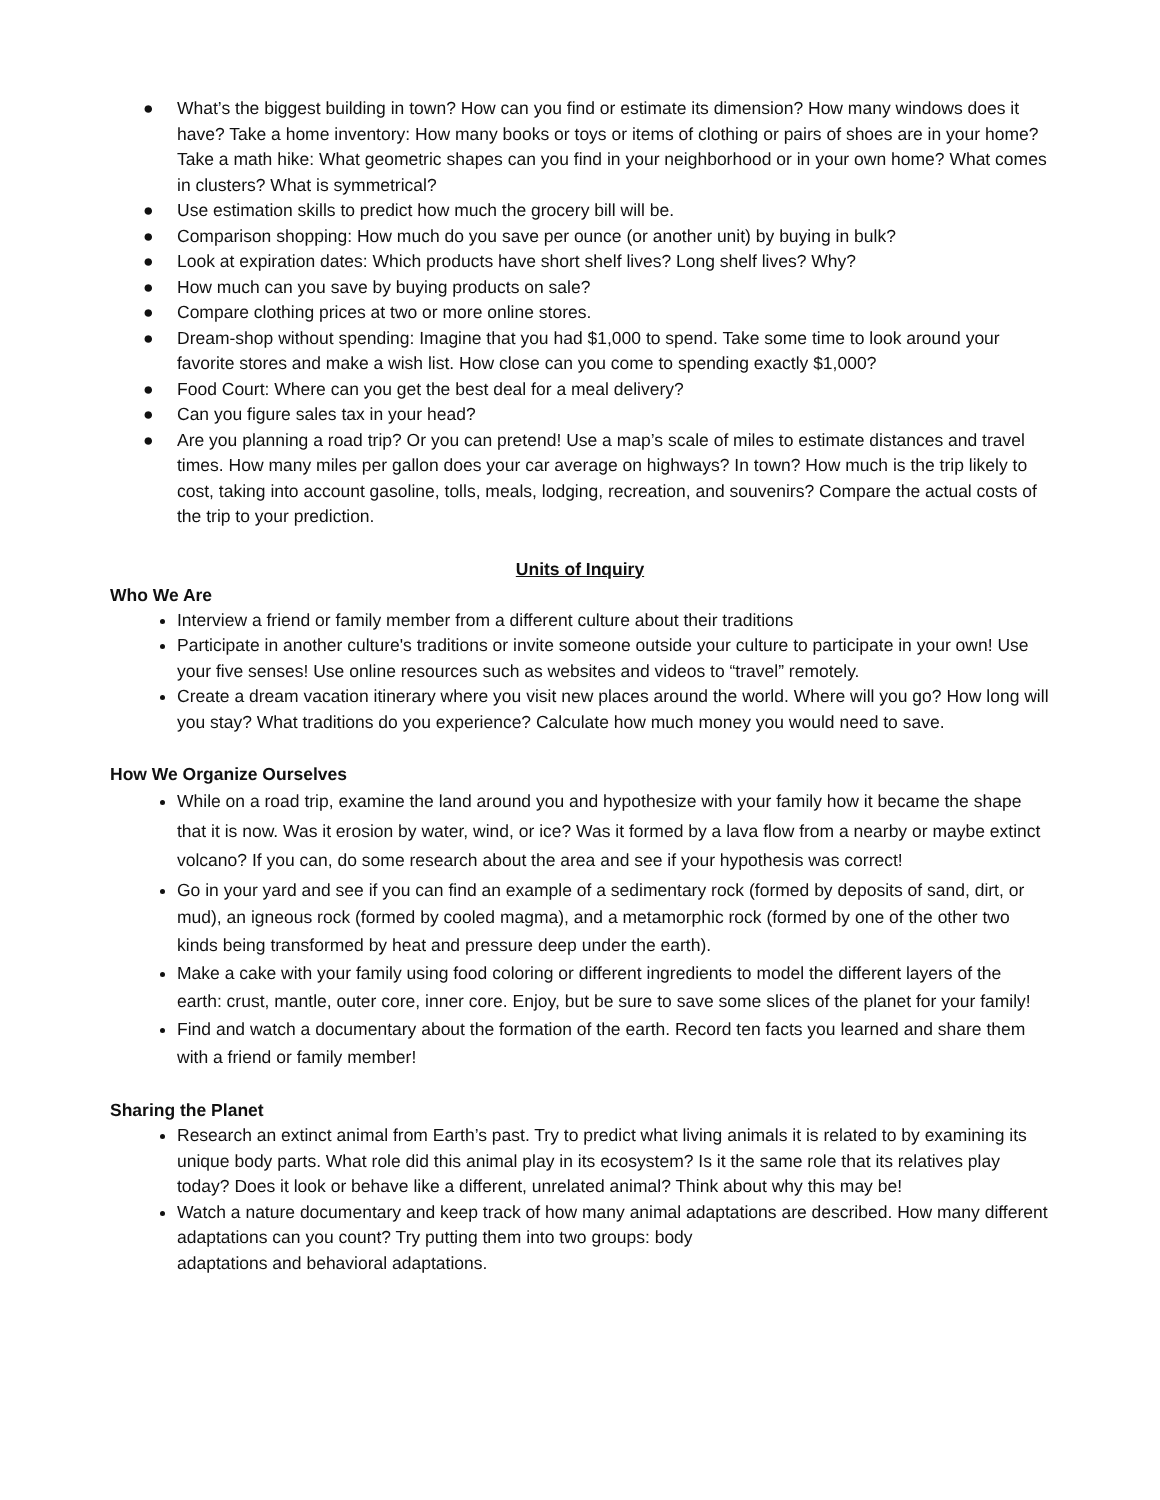● What’s the biggest building in town? How can you find or estimate its dimension? How many windows does it have? Take a home inventory: How many books or toys or items of clothing or pairs of shoes are in your home? Take a math hike: What geometric shapes can you find in your neighborhood or in your own home? What comes in clusters? What is symmetrical?
● Use estimation skills to predict how much the grocery bill will be.
● Comparison shopping: How much do you save per ounce (or another unit) by buying in bulk?
● Look at expiration dates: Which products have short shelf lives? Long shelf lives? Why?
● How much can you save by buying products on sale?
● Compare clothing prices at two or more online stores.
● Dream-shop without spending: Imagine that you had $1,000 to spend. Take some time to look around your favorite stores and make a wish list. How close can you come to spending exactly $1,000?
● Food Court: Where can you get the best deal for a meal delivery?
● Can you figure sales tax in your head?
● Are you planning a road trip? Or you can pretend! Use a map’s scale of miles to estimate distances and travel times. How many miles per gallon does your car average on highways? In town? How much is the trip likely to cost, taking into account gasoline, tolls, meals, lodging, recreation, and souvenirs? Compare the actual costs of the trip to your prediction.
Units of Inquiry
Who We Are
Interview a friend or family member from a different culture about their traditions
Participate in another culture's traditions or invite someone outside your culture to participate in your own! Use your five senses! Use online resources such as websites and videos to “travel” remotely.
Create a dream vacation itinerary where you visit new places around the world. Where will you go? How long will you stay? What traditions do you experience? Calculate how much money you would need to save.
How We Organize Ourselves
While on a road trip, examine the land around you and hypothesize with your family how it became the shape that it is now. Was it erosion by water, wind, or ice? Was it formed by a lava flow from a nearby or maybe extinct volcano? If you can, do some research about the area and see if your hypothesis was correct!
Go in your yard and see if you can find an example of a sedimentary rock (formed by deposits of sand, dirt, or mud), an igneous rock (formed by cooled magma), and a metamorphic rock (formed by one of the other two kinds being transformed by heat and pressure deep under the earth).
Make a cake with your family using food coloring or different ingredients to model the different layers of the earth: crust, mantle, outer core, inner core. Enjoy, but be sure to save some slices of the planet for your family!
Find and watch a documentary about the formation of the earth. Record ten facts you learned and share them with a friend or family member!
Sharing the Planet
Research an extinct animal from Earth’s past. Try to predict what living animals it is related to by examining its unique body parts. What role did this animal play in its ecosystem? Is it the same role that its relatives play today? Does it look or behave like a different, unrelated animal? Think about why this may be!
Watch a nature documentary and keep track of how many animal adaptations are described. How many different adaptations can you count? Try putting them into two groups: body
adaptations and behavioral adaptations.